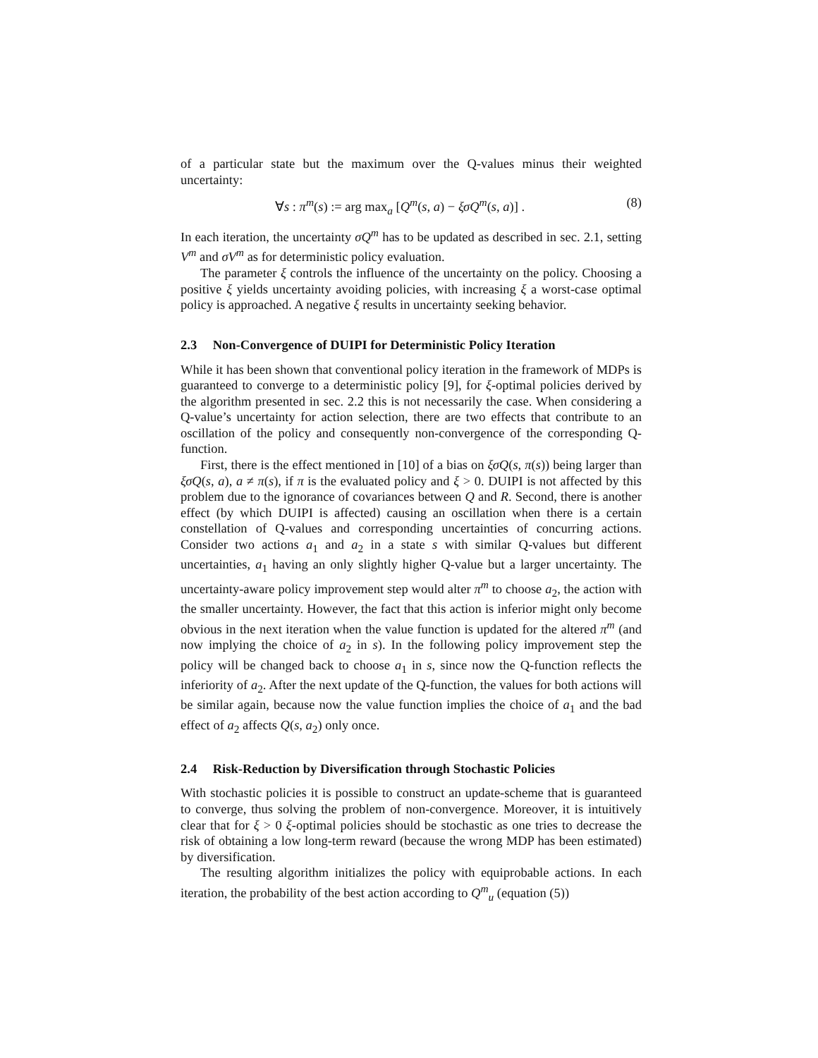of a particular state but the maximum over the Q-values minus their weighted uncertainty:
∀s : π<sup>m</sup>(s) := arg max<sub>a</sub> [Q<sup>m</sup>(s, a) − ξσQ<sup>m</sup>(s, a)] . (8)
In each iteration, the uncertainty σQ<sup>m</sup> has to be updated as described in sec. 2.1, setting V<sup>m</sup> and σV<sup>m</sup> as for deterministic policy evaluation.
The parameter ξ controls the influence of the uncertainty on the policy. Choosing a positive ξ yields uncertainty avoiding policies, with increasing ξ a worst-case optimal policy is approached. A negative ξ results in uncertainty seeking behavior.
2.3 Non-Convergence of DUIPI for Deterministic Policy Iteration
While it has been shown that conventional policy iteration in the framework of MDPs is guaranteed to converge to a deterministic policy [9], for ξ-optimal policies derived by the algorithm presented in sec. 2.2 this is not necessarily the case. When considering a Q-value’s uncertainty for action selection, there are two effects that contribute to an oscillation of the policy and consequently non-convergence of the corresponding Q-function.
First, there is the effect mentioned in [10] of a bias on ξσQ(s, π(s)) being larger than ξσQ(s, a), a ≠ π(s), if π is the evaluated policy and ξ > 0. DUIPI is not affected by this problem due to the ignorance of covariances between Q and R. Second, there is another effect (by which DUIPI is affected) causing an oscillation when there is a certain constellation of Q-values and corresponding uncertainties of concurring actions. Consider two actions a<sub>1</sub> and a<sub>2</sub> in a state s with similar Q-values but different uncertainties, a<sub>1</sub> having an only slightly higher Q-value but a larger uncertainty. The uncertainty-aware policy improvement step would alter π<sup>m</sup> to choose a<sub>2</sub>, the action with the smaller uncertainty. However, the fact that this action is inferior might only become obvious in the next iteration when the value function is updated for the altered π<sup>m</sup> (and now implying the choice of a<sub>2</sub> in s). In the following policy improvement step the policy will be changed back to choose a<sub>1</sub> in s, since now the Q-function reflects the inferiority of a<sub>2</sub>. After the next update of the Q-function, the values for both actions will be similar again, because now the value function implies the choice of a<sub>1</sub> and the bad effect of a<sub>2</sub> affects Q(s, a<sub>2</sub>) only once.
2.4 Risk-Reduction by Diversification through Stochastic Policies
With stochastic policies it is possible to construct an update-scheme that is guaranteed to converge, thus solving the problem of non-convergence. Moreover, it is intuitively clear that for ξ > 0 ξ-optimal policies should be stochastic as one tries to decrease the risk of obtaining a low long-term reward (because the wrong MDP has been estimated) by diversification.
The resulting algorithm initializes the policy with equiprobable actions. In each iteration, the probability of the best action according to Q<sup>m</sup><sub>u</sub> (equation (5))